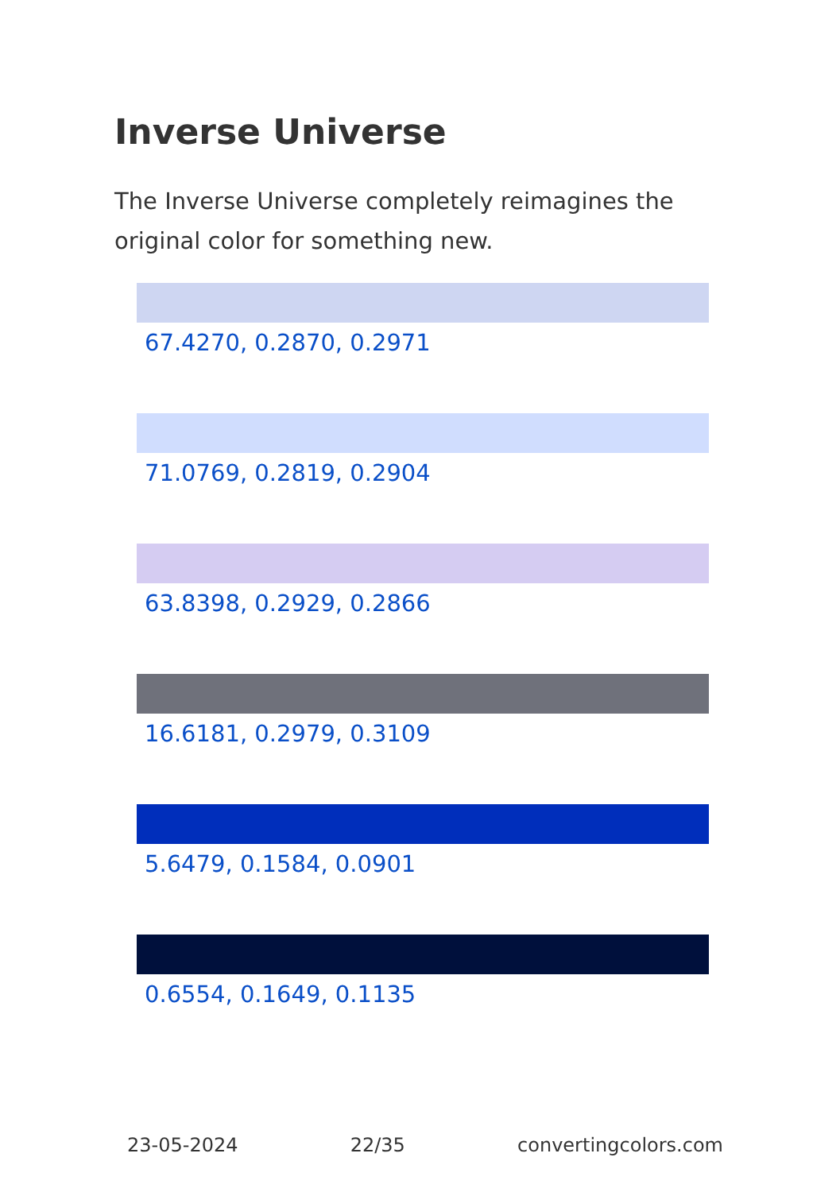Inverse Universe
The Inverse Universe completely reimagines the original color for something new.
67.4270, 0.2870, 0.2971
71.0769, 0.2819, 0.2904
63.8398, 0.2929, 0.2866
16.6181, 0.2979, 0.3109
5.6479, 0.1584, 0.0901
0.6554, 0.1649, 0.1135
23-05-2024 22/35 convertingcolors.com